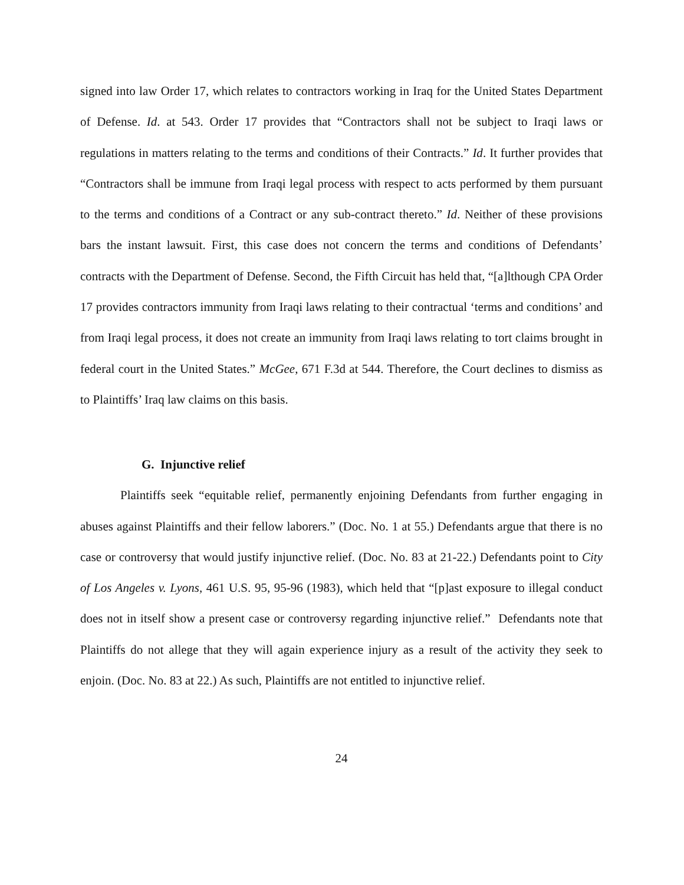signed into law Order 17, which relates to contractors working in Iraq for the United States Department of Defense. Id. at 543. Order 17 provides that “Contractors shall not be subject to Iraqi laws or regulations in matters relating to the terms and conditions of their Contracts.” Id. It further provides that “Contractors shall be immune from Iraqi legal process with respect to acts performed by them pursuant to the terms and conditions of a Contract or any sub-contract thereto.” Id. Neither of these provisions bars the instant lawsuit. First, this case does not concern the terms and conditions of Defendants’ contracts with the Department of Defense. Second, the Fifth Circuit has held that, “[a]lthough CPA Order 17 provides contractors immunity from Iraqi laws relating to their contractual ‘terms and conditions’ and from Iraqi legal process, it does not create an immunity from Iraqi laws relating to tort claims brought in federal court in the United States.” McGee, 671 F.3d at 544. Therefore, the Court declines to dismiss as to Plaintiffs’ Iraq law claims on this basis.
G. Injunctive relief
Plaintiffs seek “equitable relief, permanently enjoining Defendants from further engaging in abuses against Plaintiffs and their fellow laborers.” (Doc. No. 1 at 55.) Defendants argue that there is no case or controversy that would justify injunctive relief. (Doc. No. 83 at 21-22.) Defendants point to City of Los Angeles v. Lyons, 461 U.S. 95, 95-96 (1983), which held that “[p]ast exposure to illegal conduct does not in itself show a present case or controversy regarding injunctive relief.” Defendants note that Plaintiffs do not allege that they will again experience injury as a result of the activity they seek to enjoin. (Doc. No. 83 at 22.) As such, Plaintiffs are not entitled to injunctive relief.
24